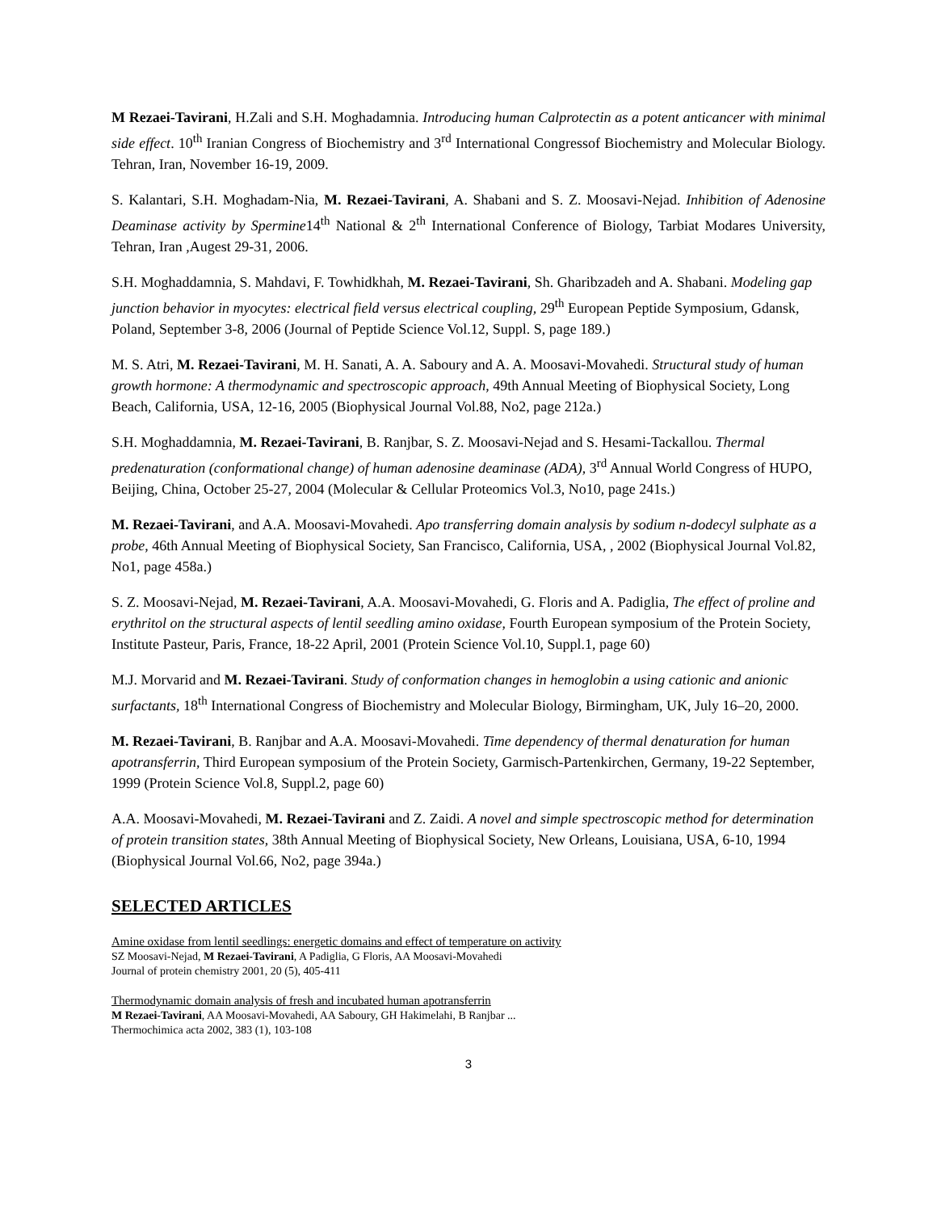M Rezaei-Tavirani, H.Zali and S.H. Moghadamnia. Introducing human Calprotectin as a potent anticancer with minimal side effect. 10<sup>th</sup> Iranian Congress of Biochemistry and 3<sup>rd</sup> International Congressof Biochemistry and Molecular Biology. Tehran, Iran, November 16-19, 2009.
S. Kalantari, S.H. Moghadam-Nia, M. Rezaei-Tavirani, A. Shabani and S. Z. Moosavi-Nejad. Inhibition of Adenosine Deaminase activity by Spermine14<sup>th</sup> National & 2<sup>th</sup> International Conference of Biology, Tarbiat Modares University, Tehran, Iran ,Augest 29-31, 2006.
S.H. Moghaddamnia, S. Mahdavi, F. Towhidkhah, M. Rezaei-Tavirani, Sh. Gharibzadeh and A. Shabani. Modeling gap junction behavior in myocytes: electrical field versus electrical coupling, 29<sup>th</sup> European Peptide Symposium, Gdansk, Poland, September 3-8, 2006 (Journal of Peptide Science Vol.12, Suppl. S, page 189.)
M. S. Atri, M. Rezaei-Tavirani, M. H. Sanati, A. A. Saboury and A. A. Moosavi-Movahedi. Structural study of human growth hormone: A thermodynamic and spectroscopic approach, 49th Annual Meeting of Biophysical Society, Long Beach, California, USA, 12-16, 2005 (Biophysical Journal Vol.88, No2, page 212a.)
S.H. Moghaddamnia, M. Rezaei-Tavirani, B. Ranjbar, S. Z. Moosavi-Nejad and S. Hesami-Tackallou. Thermal predenaturation (conformational change) of human adenosine deaminase (ADA), 3<sup>rd</sup> Annual World Congress of HUPO, Beijing, China, October 25-27, 2004 (Molecular & Cellular Proteomics Vol.3, No10, page 241s.)
M. Rezaei-Tavirani, and A.A. Moosavi-Movahedi. Apo transferring domain analysis by sodium n-dodecyl sulphate as a probe, 46th Annual Meeting of Biophysical Society, San Francisco, California, USA, , 2002 (Biophysical Journal Vol.82, No1, page 458a.)
S. Z. Moosavi-Nejad, M. Rezaei-Tavirani, A.A. Moosavi-Movahedi, G. Floris and A. Padiglia, The effect of proline and erythritol on the structural aspects of lentil seedling amino oxidase, Fourth European symposium of the Protein Society, Institute Pasteur, Paris, France, 18-22 April, 2001 (Protein Science Vol.10, Suppl.1, page 60)
M.J. Morvarid and M. Rezaei-Tavirani. Study of conformation changes in hemoglobin a using cationic and anionic surfactants, 18<sup>th</sup> International Congress of Biochemistry and Molecular Biology, Birmingham, UK, July 16–20, 2000.
M. Rezaei-Tavirani, B. Ranjbar and A.A. Moosavi-Movahedi. Time dependency of thermal denaturation for human apotransferrin, Third European symposium of the Protein Society, Garmisch-Partenkirchen, Germany, 19-22 September, 1999 (Protein Science Vol.8, Suppl.2, page 60)
A.A. Moosavi-Movahedi, M. Rezaei-Tavirani and Z. Zaidi. A novel and simple spectroscopic method for determination of protein transition states, 38th Annual Meeting of Biophysical Society, New Orleans, Louisiana, USA, 6-10, 1994 (Biophysical Journal Vol.66, No2, page 394a.)
SELECTED ARTICLES
Amine oxidase from lentil seedlings: energetic domains and effect of temperature on activity
SZ Moosavi-Nejad, M Rezaei-Tavirani, A Padiglia, G Floris, AA Moosavi-Movahedi
Journal of protein chemistry 2001, 20 (5), 405-411
Thermodynamic domain analysis of fresh and incubated human apotransferrin
M Rezaei-Tavirani, AA Moosavi-Movahedi, AA Saboury, GH Hakimelahi, B Ranjbar ...
Thermochimica acta 2002, 383 (1), 103-108
3